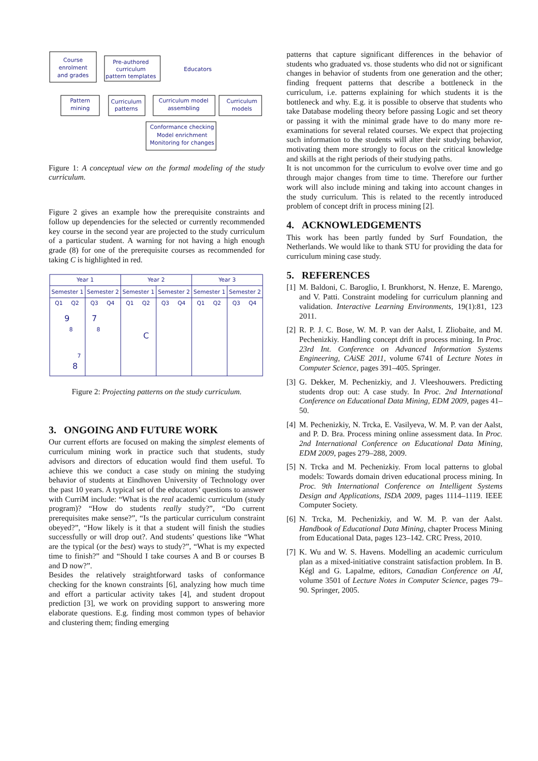Course
enrolment
and grades
Pre-authored
curriculum
pattern templates
Educators
Pattern
mining
Curriculum
patterns
Curriculum model
assembling
Curriculum
models
Conformance checking
Model enrichment
Monitoring for changes
Figure 1: A conceptual view on the formal modeling of the study curriculum.
Figure 2 gives an example how the prerequisite constraints and follow up dependencies for the selected or currently recommended key course in the second year are projected to the study curriculum of a particular student. A warning for not having a high enough grade (8) for one of the prerequisite courses as recommended for taking C is highlighted in red.
Year 1
Year 2
Year 3
Semester 1
Semester 2
Semester 1
Semester 2
Semester 1
Semester 2
Q1
Q2
Q3
Q4
Q1
Q2
Q3
Q4
Q1
Q2
Q3
Q4
9
7
C
8
8
8
7
Figure 2: Projecting patterns on the study curriculum.
3. ONGOING AND FUTURE WORK
Our current efforts are focused on making the simplest elements of curriculum mining work in practice such that students, study advisors and directors of education would find them useful. To achieve this we conduct a case study on mining the studying behavior of students at Eindhoven University of Technology over the past 10 years. A typical set of the educators’ questions to answer with CurriM include: “What is the real academic curriculum (study program)? “How do students really study?”, “Do current prerequisites make sense?”, “Is the particular curriculum constraint obeyed?”, “How likely is it that a student will finish the studies successfully or will drop out?. And students’ questions like “What are the typical (or the best) ways to study?”, “What is my expected time to finish?” and “Should I take courses A and B or courses B and D now?”.
Besides the relatively straightforward tasks of conformance checking for the known constraints [6], analyzing how much time and effort a particular activity takes [4], and student dropout prediction [3], we work on providing support to answering more elaborate questions. E.g. finding most common types of behavior and clustering them; finding emerging
patterns that capture significant differences in the behavior of students who graduated vs. those students who did not or significant changes in behavior of students from one generation and the other; finding frequent patterns that describe a bottleneck in the curriculum, i.e. patterns explaining for which students it is the bottleneck and why. E.g. it is possible to observe that students who take Database modeling theory before passing Logic and set theory or passing it with the minimal grade have to do many more re-examinations for several related courses. We expect that projecting such information to the students will alter their studying behavior, motivating them more strongly to focus on the critical knowledge and skills at the right periods of their studying paths.
It is not uncommon for the curriculum to evolve over time and go through major changes from time to time. Therefore our further work will also include mining and taking into account changes in the study curriculum. This is related to the recently introduced problem of concept drift in process mining [2].
4. ACKNOWLEDGEMENTS
This work has been partly funded by Surf Foundation, the Netherlands. We would like to thank STU for providing the data for curriculum mining case study.
5. REFERENCES
[1]
M. Baldoni, C. Baroglio, I. Brunkhorst, N. Henze, E. Marengo, and V. Patti. Constraint modeling for curriculum planning and validation. Interactive Learning Environments, 19(1):81, 123 2011.
[2]
R. P. J. C. Bose, W. M. P. van der Aalst, I. Zliobaite, and M. Pechenizkiy. Handling concept drift in process mining. In Proc. 23rd Int. Conference on Advanced Information Systems Engineering, CAiSE 2011, volume 6741 of Lecture Notes in Computer Science, pages 391–405. Springer.
[3]
G. Dekker, M. Pechenizkiy, and J. Vleeshouwers. Predicting students drop out: A case study. In Proc. 2nd International Conference on Educational Data Mining, EDM 2009, pages 41–50.
[4]
M. Pechenizkiy, N. Trcka, E. Vasilyeva, W. M. P. van der Aalst, and P. D. Bra. Process mining online assessment data. In Proc. 2nd International Conference on Educational Data Mining, EDM 2009, pages 279–288, 2009.
[5]
N. Trcka and M. Pechenizkiy. From local patterns to global models: Towards domain driven educational process mining. In Proc. 9th International Conference on Intelligent Systems Design and Applications, ISDA 2009, pages 1114–1119. IEEE Computer Society.
[6]
N. Trcka, M. Pechenizkiy, and W. M. P. van der Aalst. Handbook of Educational Data Mining, chapter Process Mining from Educational Data, pages 123–142. CRC Press, 2010.
[7]
K. Wu and W. S. Havens. Modelling an academic curriculum plan as a mixed-initiative constraint satisfaction problem. In B. Kégl and G. Lapalme, editors, Canadian Conference on AI, volume 3501 of Lecture Notes in Computer Science, pages 79–90. Springer, 2005.